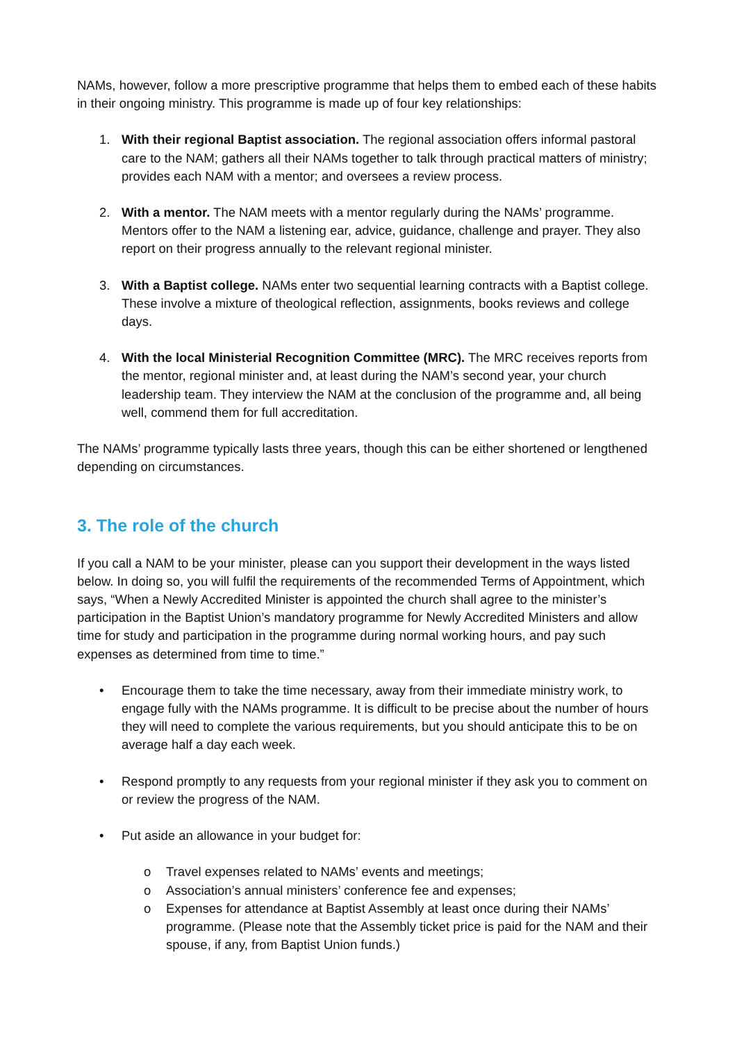NAMs, however, follow a more prescriptive programme that helps them to embed each of these habits in their ongoing ministry. This programme is made up of four key relationships:
1. With their regional Baptist association. The regional association offers informal pastoral care to the NAM; gathers all their NAMs together to talk through practical matters of ministry; provides each NAM with a mentor; and oversees a review process.
2. With a mentor. The NAM meets with a mentor regularly during the NAMs’ programme. Mentors offer to the NAM a listening ear, advice, guidance, challenge and prayer. They also report on their progress annually to the relevant regional minister.
3. With a Baptist college. NAMs enter two sequential learning contracts with a Baptist college. These involve a mixture of theological reflection, assignments, books reviews and college days.
4. With the local Ministerial Recognition Committee (MRC). The MRC receives reports from the mentor, regional minister and, at least during the NAM’s second year, your church leadership team. They interview the NAM at the conclusion of the programme and, all being well, commend them for full accreditation.
The NAMs’ programme typically lasts three years, though this can be either shortened or lengthened depending on circumstances.
3. The role of the church
If you call a NAM to be your minister, please can you support their development in the ways listed below. In doing so, you will fulfil the requirements of the recommended Terms of Appointment, which says, “When a Newly Accredited Minister is appointed the church shall agree to the minister’s participation in the Baptist Union’s mandatory programme for Newly Accredited Ministers and allow time for study and participation in the programme during normal working hours, and pay such expenses as determined from time to time.”
• Encourage them to take the time necessary, away from their immediate ministry work, to engage fully with the NAMs programme. It is difficult to be precise about the number of hours they will need to complete the various requirements, but you should anticipate this to be on average half a day each week.
• Respond promptly to any requests from your regional minister if they ask you to comment on or review the progress of the NAM.
• Put aside an allowance in your budget for:
o Travel expenses related to NAMs’ events and meetings;
o Association’s annual ministers’ conference fee and expenses;
o Expenses for attendance at Baptist Assembly at least once during their NAMs’ programme. (Please note that the Assembly ticket price is paid for the NAM and their spouse, if any, from Baptist Union funds.)